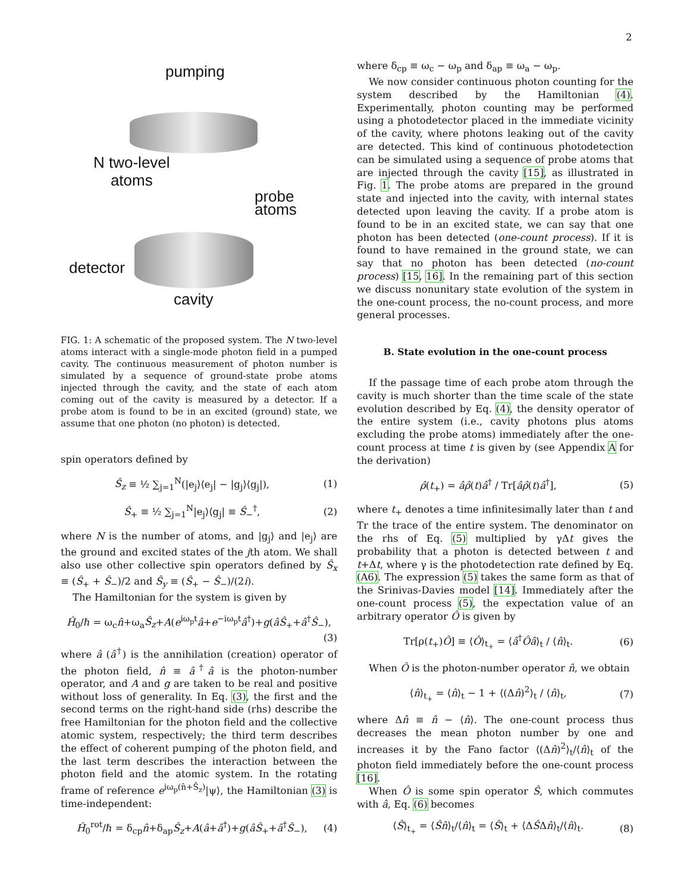2
pumping
N two-level
atoms
probe atoms
detector
cavity
FIG. 1: A schematic of the proposed system. The N two-level atoms interact with a single-mode photon field in a pumped cavity. The continuous measurement of photon number is simulated by a sequence of ground-state probe atoms injected through the cavity, and the state of each atom coming out of the cavity is measured by a detector. If a probe atom is found to be in an excited (ground) state, we assume that one photon (no photon) is detected.
spin operators defined by
Ŝ<sub>z</sub> ≡ ½ ∑<sub>j=1</sub><sup>N</sup>(|e<sub>j</sub>⟩⟨e<sub>j</sub>| − |g<sub>j</sub>⟩⟨g<sub>j</sub>|), (1)
Ŝ<sub>+</sub> ≡ ½ ∑<sub>j=1</sub><sup>N</sup>|e<sub>j</sub>⟩⟨g<sub>j</sub>| ≡ Ŝ<sub>−</sub><sup>†</sup>, (2)
where N is the number of atoms, and |g<sub>j</sub>⟩ and |e<sub>j</sub>⟩ are the ground and excited states of the jth atom. We shall also use other collective spin operators defined by Ŝ<sub>x</sub> ≡ (Ŝ<sub>+</sub> + Ŝ<sub>−</sub>)/2 and Ŝ<sub>y</sub> ≡ (Ŝ<sub>+</sub> − Ŝ<sub>−</sub>)/(2i).
The Hamiltonian for the system is given by
Ĥ<sub>0</sub>/ℏ = ω<sub>c</sub>n̂+ω<sub>a</sub>Ŝ<sub>z</sub>+A(e<sup>iω<sub>p</sub>t</sup>â+e<sup>−iω<sub>p</sub>t</sup>â<sup>†</sup>)+g(âŜ<sub>+</sub>+â<sup>†</sup>Ŝ<sub>−</sub>),
(3)
where â (â<sup>†</sup>) is the annihilation (creation) operator of the photon field, n̂ ≡ â<sup>†</sup>â is the photon-number operator, and A and g are taken to be real and positive without loss of generality. In Eq. (3), the first and the second terms on the right-hand side (rhs) describe the free Hamiltonian for the photon field and the collective atomic system, respectively; the third term describes the effect of coherent pumping of the photon field, and the last term describes the interaction between the photon field and the atomic system. In the rotating frame of reference e<sup>iω<sub>p</sub>(n̂+Ŝ<sub>z</sub>)</sup>|ψ⟩, the Hamiltonian (3) is time-independent:
Ĥ<sub>0</sub><sup>rot</sup>/ℏ = δ<sub>cp</sub>n̂+δ<sub>ap</sub>Ŝ<sub>z</sub>+A(â+â<sup>†</sup>)+g(âŜ<sub>+</sub>+â<sup>†</sup>Ŝ<sub>−</sub>), (4)
where δ<sub>cp</sub> ≡ ω<sub>c</sub> − ω<sub>p</sub> and δ<sub>ap</sub> ≡ ω<sub>a</sub> − ω<sub>p</sub>.
We now consider continuous photon counting for the system described by the Hamiltonian (4). Experimentally, photon counting may be performed using a photodetector placed in the immediate vicinity of the cavity, where photons leaking out of the cavity are detected. This kind of continuous photodetection can be simulated using a sequence of probe atoms that are injected through the cavity [15], as illustrated in Fig. 1. The probe atoms are prepared in the ground state and injected into the cavity, with internal states detected upon leaving the cavity. If a probe atom is found to be in an excited state, we can say that one photon has been detected (one-count process). If it is found to have remained in the ground state, we can say that no photon has been detected (no-count process) [15, 16]. In the remaining part of this section we discuss nonunitary state evolution of the system in the one-count process, the no-count process, and more general processes.
B. State evolution in the one-count process
If the passage time of each probe atom through the cavity is much shorter than the time scale of the state evolution described by Eq. (4), the density operator of the entire system (i.e., cavity photons plus atoms excluding the probe atoms) immediately after the one-count process at time t is given by (see Appendix A for the derivation)
ρ̂(t<sub>+</sub>) = âρ̂(t)â<sup>†</sup> / Tr[âρ̂(t)â<sup>†</sup>], (5)
where t<sub>+</sub> denotes a time infinitesimally later than t and Tr the trace of the entire system. The denominator on the rhs of Eq. (5) multiplied by γΔt gives the probability that a photon is detected between t and t+Δt, where γ is the photodetection rate defined by Eq. (A6). The expression (5) takes the same form as that of the Srinivas-Davies model [14]. Immediately after the one-count process (5), the expectation value of an arbitrary operator Ô is given by
Tr[ρ(t<sub>+</sub>)Ô] ≡ ⟨Ô⟩<sub>t<sub>+</sub></sub> = ⟨â<sup>†</sup>Ôâ⟩<sub>t</sub> / ⟨n̂⟩<sub>t</sub>. (6)
When Ô is the photon-number operator n̂, we obtain
⟨n̂⟩<sub>t<sub>+</sub></sub> = ⟨n̂⟩<sub>t</sub> − 1 + ⟨(Δn̂)<sup>2</sup>⟩<sub>t</sub> / ⟨n̂⟩<sub>t</sub>, (7)
where Δn̂ ≡ n̂ − ⟨n̂⟩. The one-count process thus decreases the mean photon number by one and increases it by the Fano factor ⟨(Δn̂)<sup>2</sup>⟩<sub>t</sub>/⟨n̂⟩<sub>t</sub> of the photon field immediately before the one-count process [16].
When Ô is some spin operator Ŝ, which commutes with â, Eq. (6) becomes
⟨Ŝ⟩<sub>t<sub>+</sub></sub> = ⟨Ŝn̂⟩<sub>t</sub>/⟨n̂⟩<sub>t</sub> = ⟨Ŝ⟩<sub>t</sub> + ⟨ΔŜΔn̂⟩<sub>t</sub>/⟨n̂⟩<sub>t</sub>. (8)